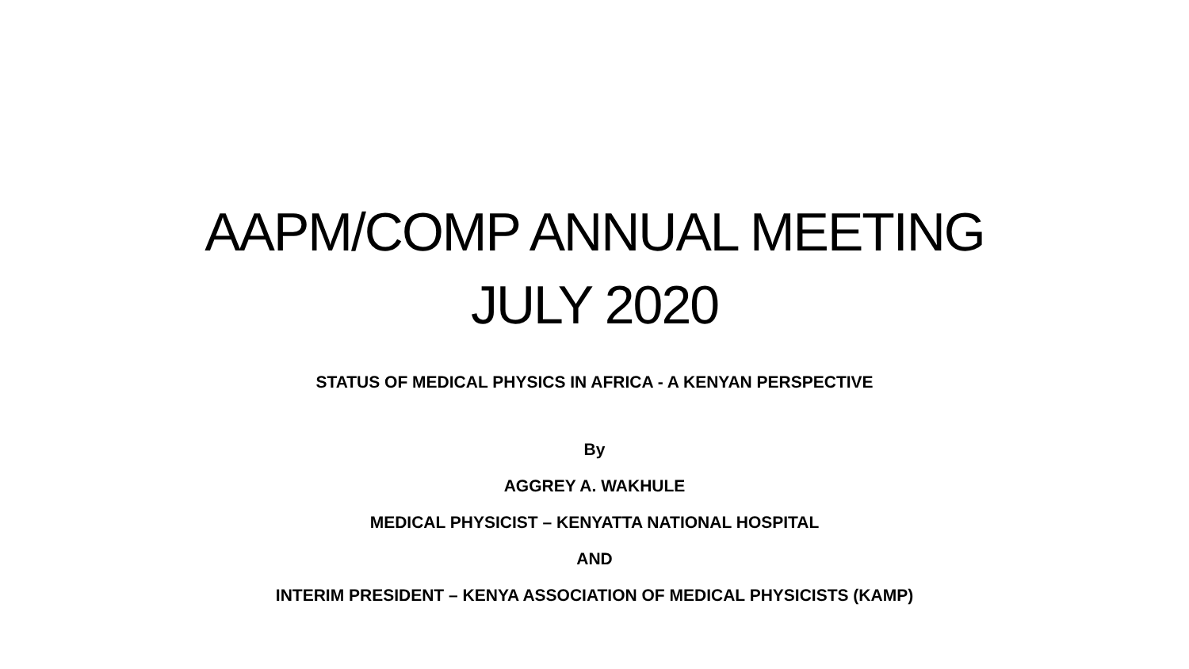AAPM/COMP ANNUAL MEETING
JULY 2020
STATUS OF MEDICAL PHYSICS IN AFRICA - A KENYAN PERSPECTIVE
By
AGGREY A. WAKHULE
MEDICAL PHYSICIST – KENYATTA NATIONAL HOSPITAL
AND
INTERIM PRESIDENT – KENYA ASSOCIATION OF MEDICAL PHYSICISTS (KAMP)